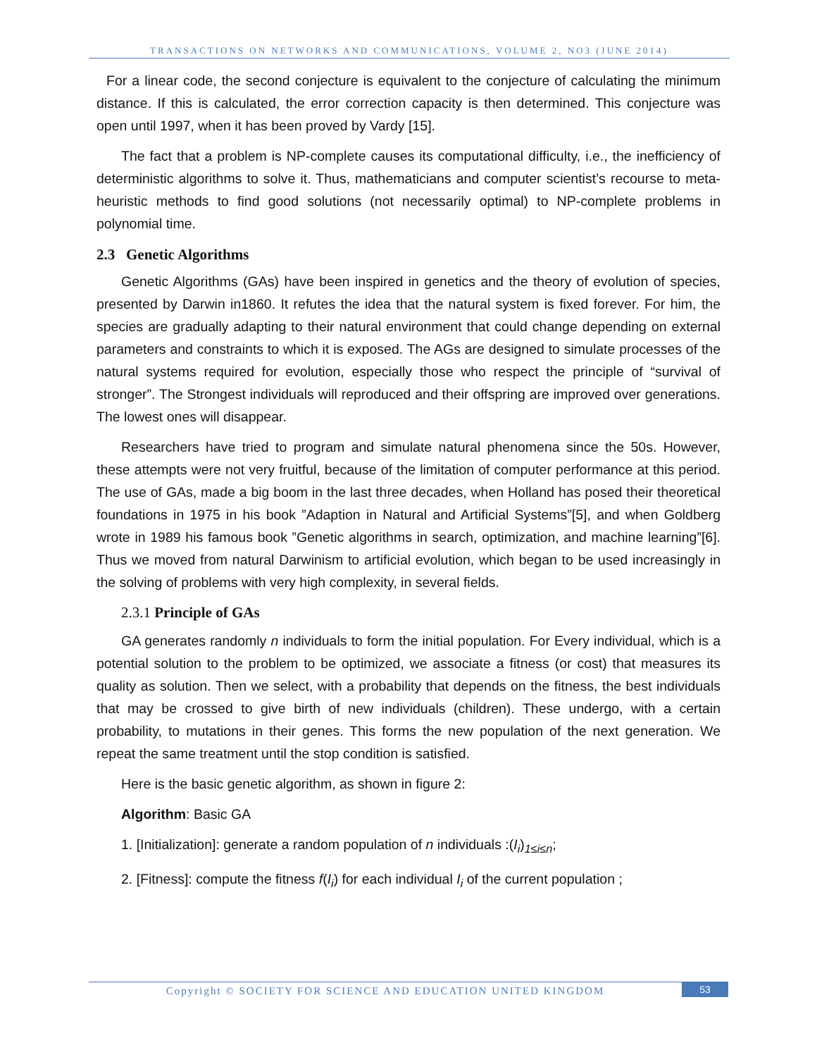TRANSACTIONS ON NETWORKS AND COMMUNICATIONS, VOLUME 2, NO3 (JUNE 2014)
For a linear code, the second conjecture is equivalent to the conjecture of calculating the minimum distance. If this is calculated, the error correction capacity is then determined. This conjecture was open until 1997, when it has been proved by Vardy [15].
The fact that a problem is NP-complete causes its computational difficulty, i.e., the inefficiency of deterministic algorithms to solve it. Thus, mathematicians and computer scientist’s recourse to meta-heuristic methods to find good solutions (not necessarily optimal) to NP-complete problems in polynomial time.
2.3 Genetic Algorithms
Genetic Algorithms (GAs) have been inspired in genetics and the theory of evolution of species, presented by Darwin in1860. It refutes the idea that the natural system is fixed forever. For him, the species are gradually adapting to their natural environment that could change depending on external parameters and constraints to which it is exposed. The AGs are designed to simulate processes of the natural systems required for evolution, especially those who respect the principle of “survival of stronger”. The Strongest individuals will reproduced and their offspring are improved over generations. The lowest ones will disappear.
Researchers have tried to program and simulate natural phenomena since the 50s. However, these attempts were not very fruitful, because of the limitation of computer performance at this period. The use of GAs, made a big boom in the last three decades, when Holland has posed their theoretical foundations in 1975 in his book ”Adaption in Natural and Artificial Systems”[5], and when Goldberg wrote in 1989 his famous book ”Genetic algorithms in search, optimization, and machine learning”[6]. Thus we moved from natural Darwinism to artificial evolution, which began to be used increasingly in the solving of problems with very high complexity, in several fields.
2.3.1 Principle of GAs
GA generates randomly n individuals to form the initial population. For Every individual, which is a potential solution to the problem to be optimized, we associate a fitness (or cost) that measures its quality as solution. Then we select, with a probability that depends on the fitness, the best individuals that may be crossed to give birth of new individuals (children). These undergo, with a certain probability, to mutations in their genes. This forms the new population of the next generation. We repeat the same treatment until the stop condition is satisfied.
Here is the basic genetic algorithm, as shown in figure 2:
Algorithm: Basic GA
1. [Initialization]: generate a random population of n individuals :(I<sub>i</sub>)<sub>1≤i≤n</sub>;
2. [Fitness]: compute the fitness f(I<sub>i</sub>) for each individual I<sub>i</sub> of the current population ;
Copyright © SOCIETY FOR SCIENCE AND EDUCATION UNITED KINGDOM
53